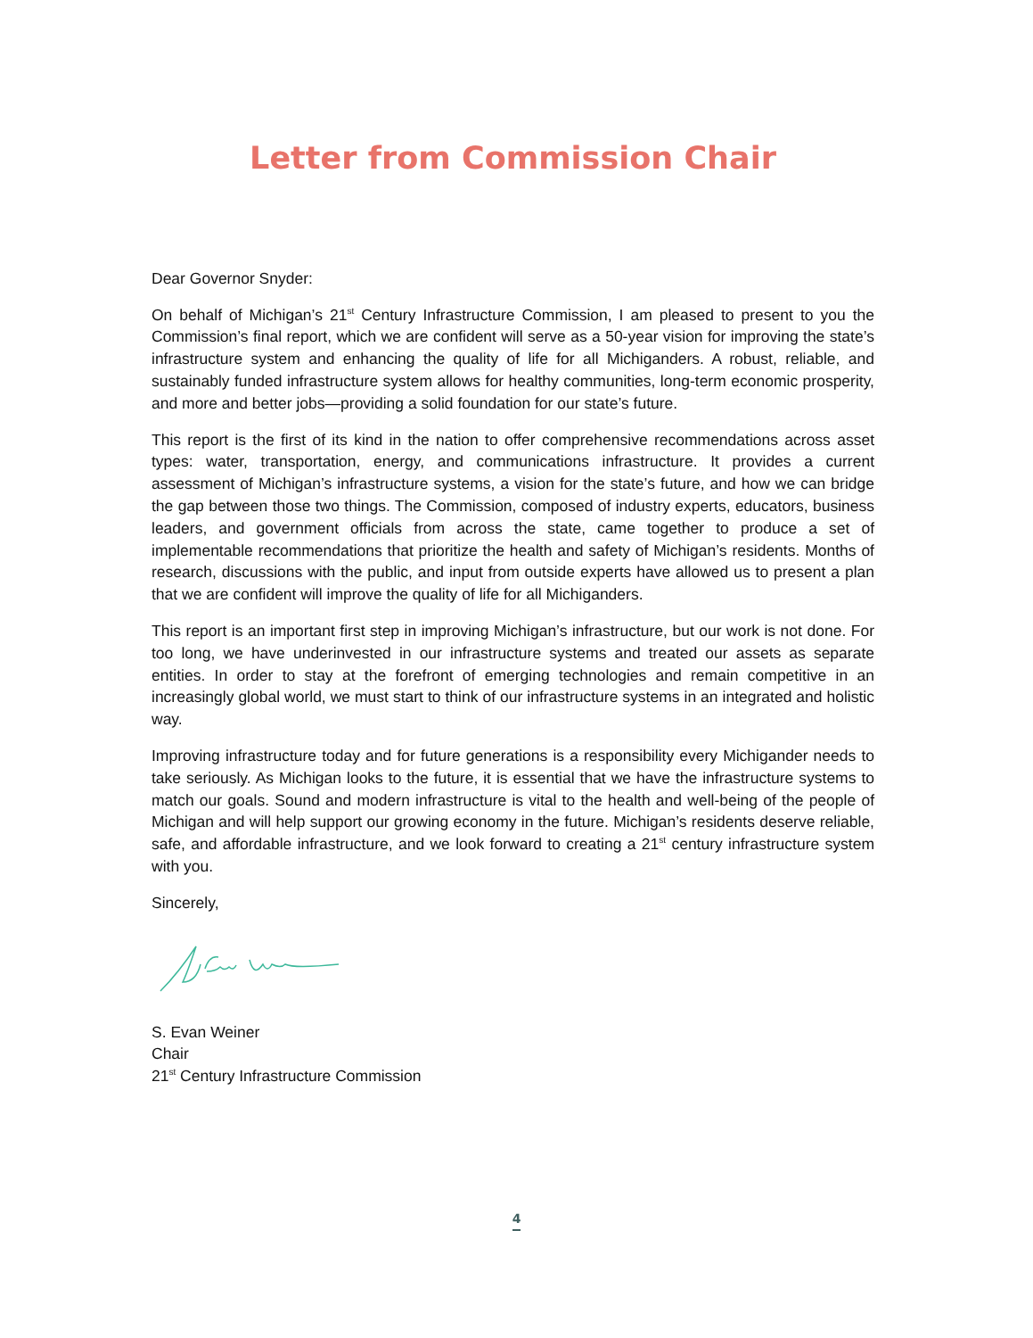Letter from Commission Chair
Dear Governor Snyder:
On behalf of Michigan’s 21<sup>st</sup> Century Infrastructure Commission, I am pleased to present to you the Commission’s final report, which we are confident will serve as a 50-year vision for improving the state’s infrastructure system and enhancing the quality of life for all Michiganders. A robust, reliable, and sustainably funded infrastructure system allows for healthy communities, long-term economic prosperity, and more and better jobs—providing a solid foundation for our state’s future.
This report is the first of its kind in the nation to offer comprehensive recommendations across asset types: water, transportation, energy, and communications infrastructure. It provides a current assessment of Michigan’s infrastructure systems, a vision for the state’s future, and how we can bridge the gap between those two things. The Commission, composed of industry experts, educators, business leaders, and government officials from across the state, came together to produce a set of implementable recommendations that prioritize the health and safety of Michigan’s residents. Months of research, discussions with the public, and input from outside experts have allowed us to present a plan that we are confident will improve the quality of life for all Michiganders.
This report is an important first step in improving Michigan’s infrastructure, but our work is not done. For too long, we have underinvested in our infrastructure systems and treated our assets as separate entities. In order to stay at the forefront of emerging technologies and remain competitive in an increasingly global world, we must start to think of our infrastructure systems in an integrated and holistic way.
Improving infrastructure today and for future generations is a responsibility every Michigander needs to take seriously. As Michigan looks to the future, it is essential that we have the infrastructure systems to match our goals. Sound and modern infrastructure is vital to the health and well-being of the people of Michigan and will help support our growing economy in the future. Michigan’s residents deserve reliable, safe, and affordable infrastructure, and we look forward to creating a 21<sup>st</sup> century infrastructure system with you.
Sincerely,
S. Evan Weiner
Chair
21<sup>st</sup> Century Infrastructure Commission
4